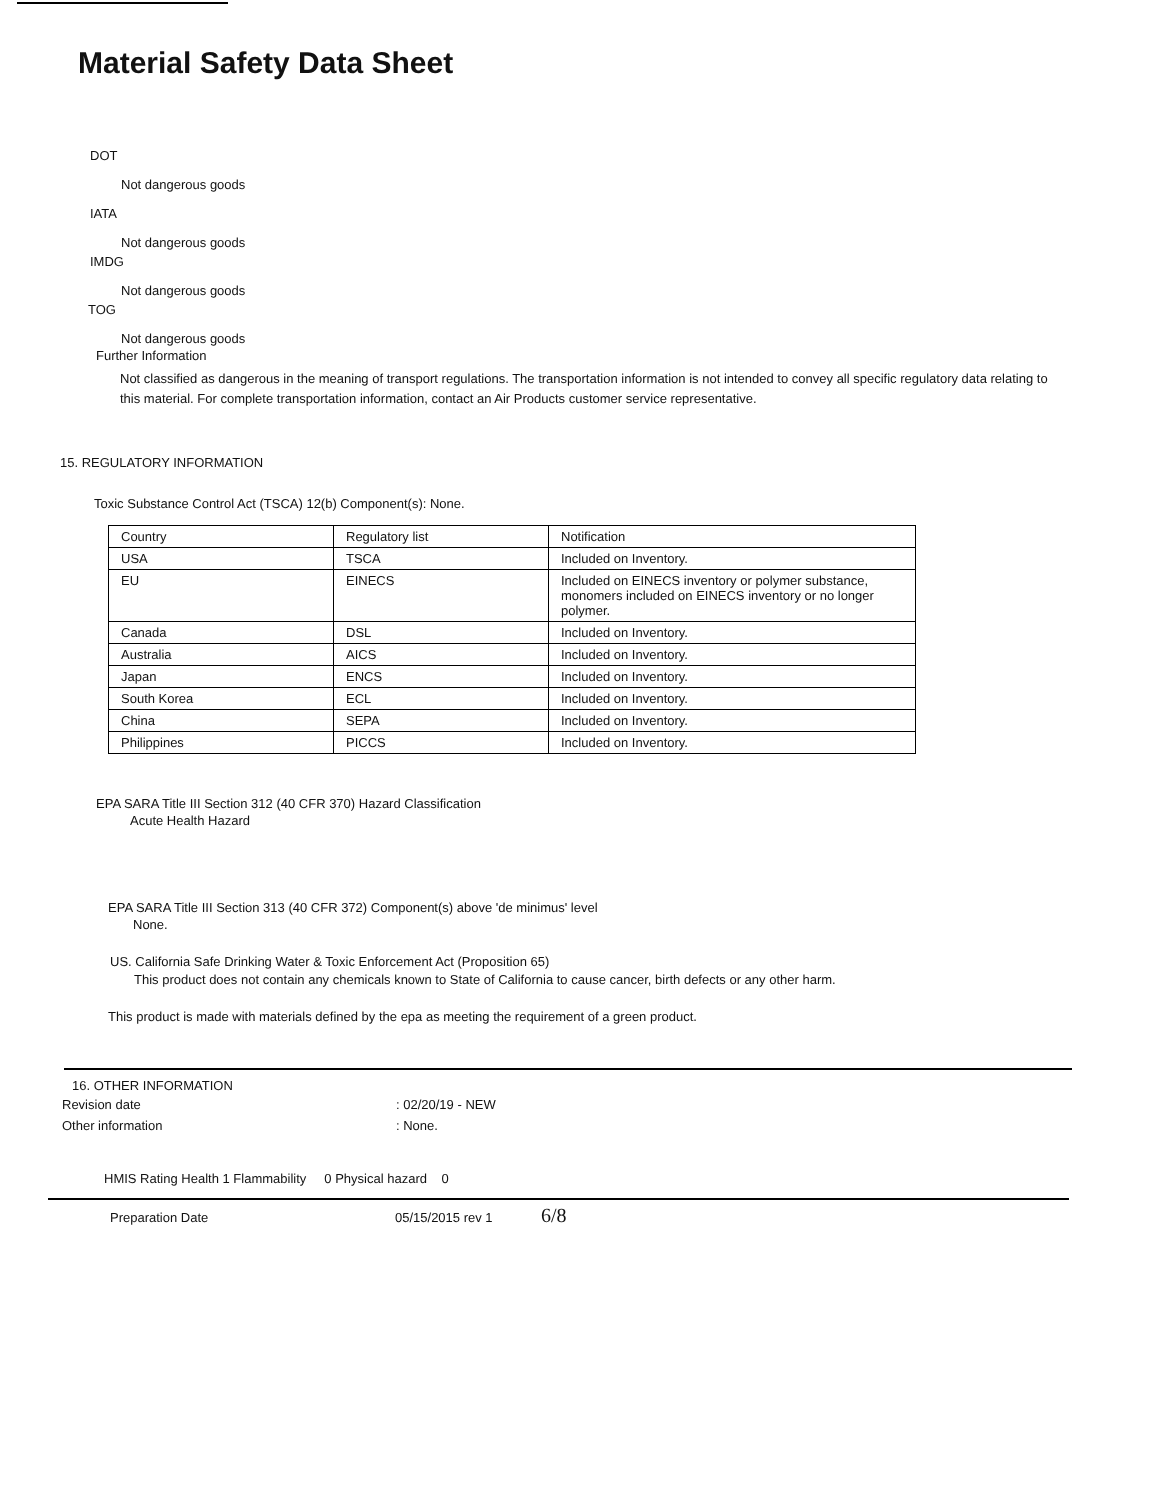Material Safety Data Sheet
DOT
Not dangerous goods
IATA
Not dangerous goods
IMDG
Not dangerous goods
TOG
Not dangerous goods
Further Information
Not classified as dangerous in the meaning of transport regulations. The transportation information is not intended to convey all specific regulatory data relating to this material. For complete transportation information, contact an Air Products customer service representative.
15. REGULATORY INFORMATION
Toxic Substance Control Act (TSCA) 12(b) Component(s): None.
| Country | Regulatory list | Notification |
| USA | TSCA | Included on Inventory. |
| EU | EINECS | Included on EINECS inventory or polymer substance, monomers included on EINECS inventory or no longer polymer. |
| Canada | DSL | Included on Inventory. |
| Australia | AICS | Included on Inventory. |
| Japan | ENCS | Included on Inventory. |
| South Korea | ECL | Included on Inventory. |
| China | SEPA | Included on Inventory. |
| Philippines | PICCS | Included on Inventory. |
EPA SARA Title III Section 312 (40 CFR 370) Hazard Classification
Acute Health Hazard
EPA SARA Title III Section 313 (40 CFR 372) Component(s) above 'de minimus' level
None.
US. California Safe Drinking Water & Toxic Enforcement Act (Proposition 65)
This product does not contain any chemicals known to State of California to cause cancer, birth defects or any other harm.
This product is made with materials defined by the epa as meeting the requirement of a green product.
16. OTHER INFORMATION
Revision date: 02/20/19 - NEW
Other information: None.
HMIS Rating Health 1 Flammability 0 Physical hazard 0
Preparation Date 05/15/2015 rev 1 6/8